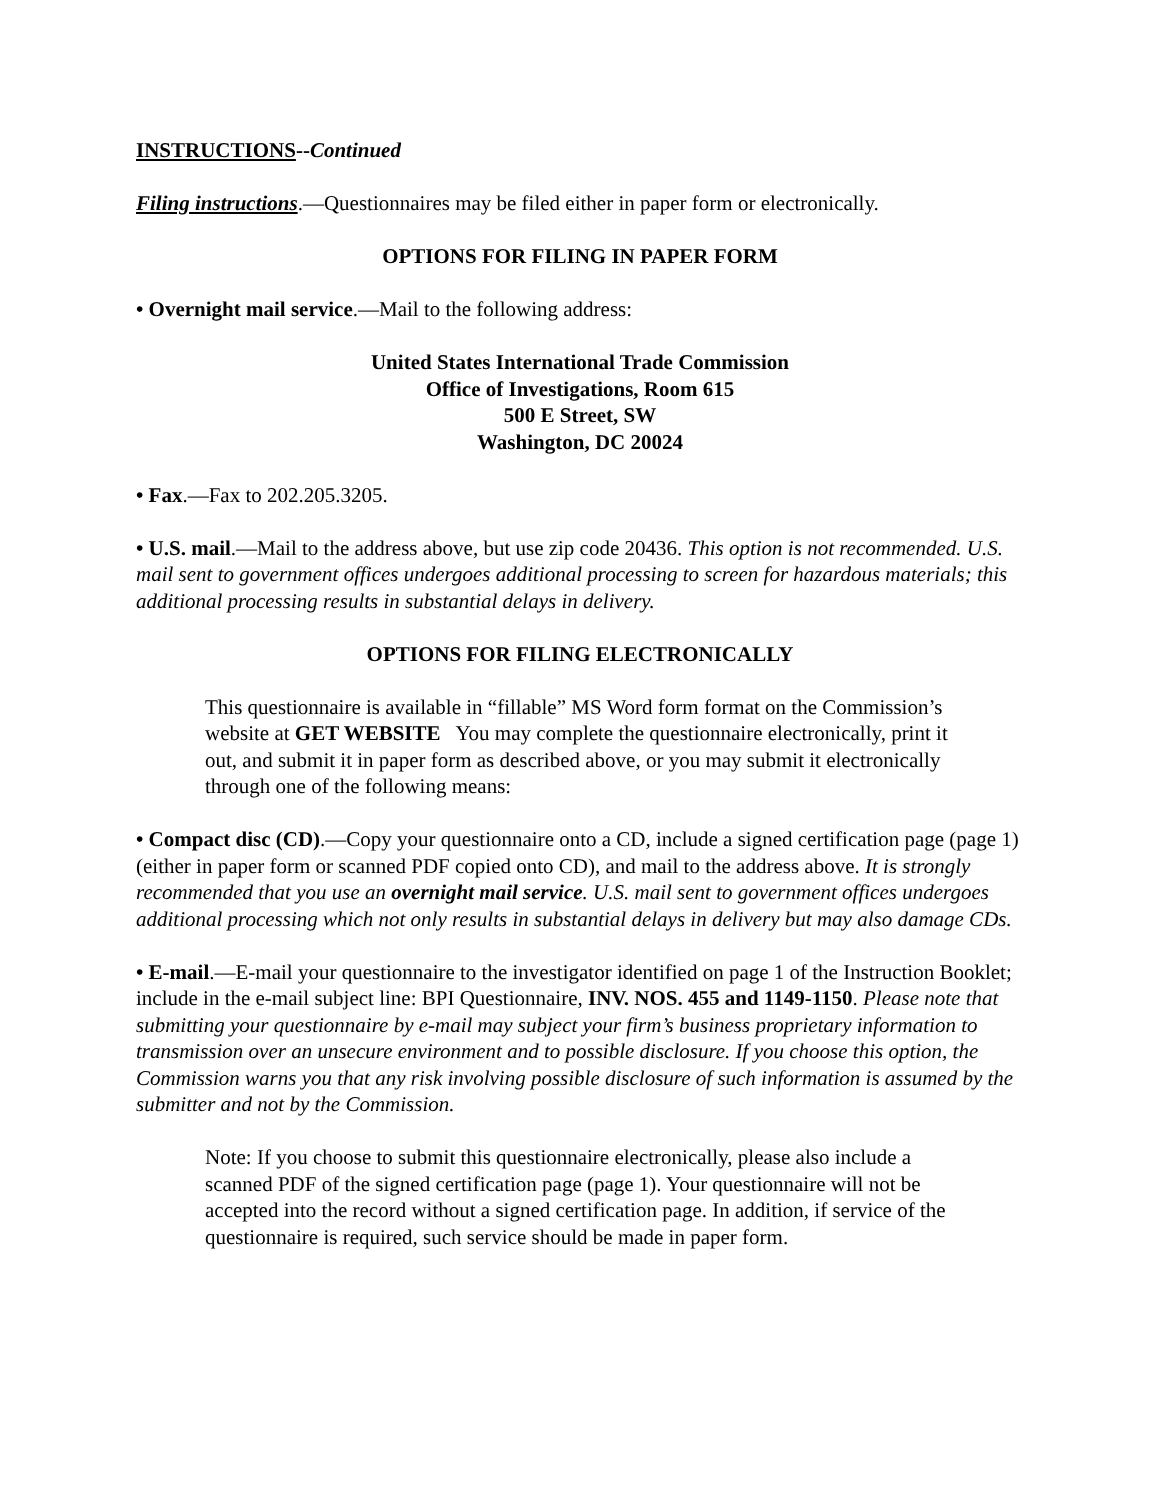INSTRUCTIONS--Continued
Filing instructions.—Questionnaires may be filed either in paper form or electronically.
OPTIONS FOR FILING IN PAPER FORM
• Overnight mail service.—Mail to the following address:
United States International Trade Commission
Office of Investigations, Room 615
500 E Street, SW
Washington, DC 20024
• Fax.—Fax to 202.205.3205.
• U.S. mail.—Mail to the address above, but use zip code 20436. This option is not recommended. U.S. mail sent to government offices undergoes additional processing to screen for hazardous materials; this additional processing results in substantial delays in delivery.
OPTIONS FOR FILING ELECTRONICALLY
This questionnaire is available in “fillable” MS Word form format on the Commission’s website at GET WEBSITE You may complete the questionnaire electronically, print it out, and submit it in paper form as described above, or you may submit it electronically through one of the following means:
• Compact disc (CD).—Copy your questionnaire onto a CD, include a signed certification page (page 1) (either in paper form or scanned PDF copied onto CD), and mail to the address above. It is strongly recommended that you use an overnight mail service. U.S. mail sent to government offices undergoes additional processing which not only results in substantial delays in delivery but may also damage CDs.
• E-mail.—E-mail your questionnaire to the investigator identified on page 1 of the Instruction Booklet; include in the e-mail subject line: BPI Questionnaire, INV. NOS. 455 and 1149-1150. Please note that submitting your questionnaire by e-mail may subject your firm’s business proprietary information to transmission over an unsecure environment and to possible disclosure. If you choose this option, the Commission warns you that any risk involving possible disclosure of such information is assumed by the submitter and not by the Commission.
Note: If you choose to submit this questionnaire electronically, please also include a scanned PDF of the signed certification page (page 1). Your questionnaire will not be accepted into the record without a signed certification page. In addition, if service of the questionnaire is required, such service should be made in paper form.